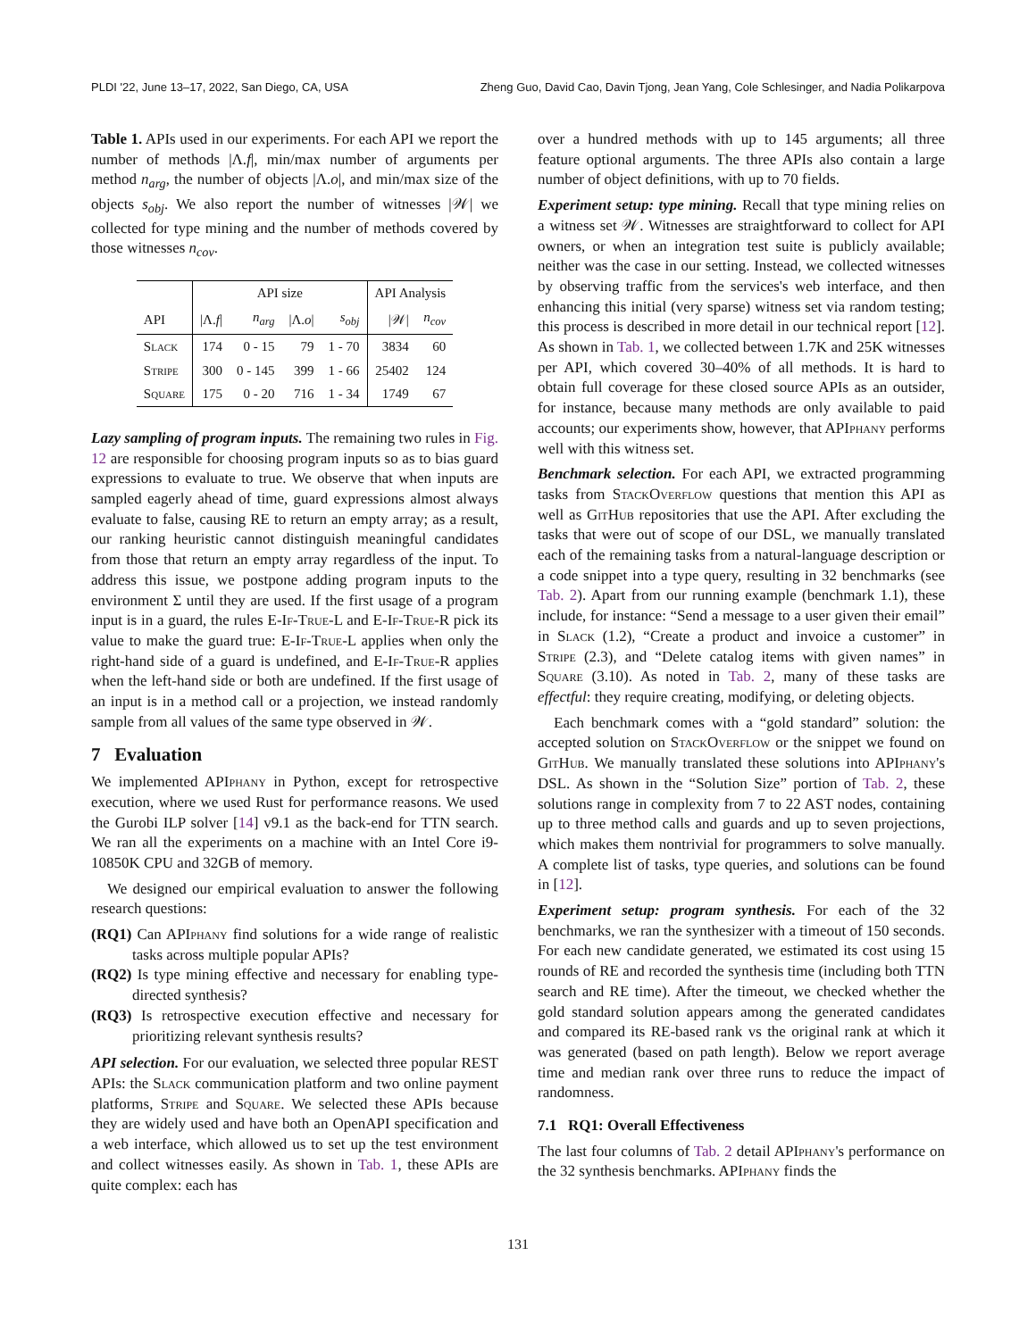PLDI '22, June 13–17, 2022, San Diego, CA, USA Zheng Guo, David Cao, Davin Tjong, Jean Yang, Cole Schlesinger, and Nadia Polikarpova
Table 1. APIs used in our experiments. For each API we report the number of methods |Λ.f|, min/max number of arguments per method n<sub>arg</sub>, the number of objects |Λ.o|, and min/max size of the objects s<sub>obj</sub>. We also report the number of witnesses |𝒲| we collected for type mining and the number of methods covered by those witnesses n<sub>cov</sub>.
| | API size | | | | API Analysis | |
| --- | --- | --- | --- | --- | --- | --- |
| API | /Λ. f / | n<sub>arg</sub> | /Λ. o / | s<sub>obj</sub> | /𝒲/ | n<sub>cov</sub> |
| Slack | 174 | 0 - 15 | 79 | 1 - 70 | 3834 | 60 |
| Stripe | 300 | 0 - 145 | 399 | 1 - 66 | 25402 | 124 |
| Square | 175 | 0 - 20 | 716 | 1 - 34 | 1749 | 67 |
Lazy sampling of program inputs. The remaining two rules in Fig. 12 are responsible for choosing program inputs so as to bias guard expressions to evaluate to true. We observe that when inputs are sampled eagerly ahead of time, guard expressions almost always evaluate to false, causing RE to return an empty array; as a result, our ranking heuristic cannot distinguish meaningful candidates from those that return an empty array regardless of the input. To address this issue, we postpone adding program inputs to the environment Σ until they are used. If the first usage of a program input is in a guard, the rules E-If-True-L and E-If-True-R pick its value to make the guard true: E-If-True-L applies when only the right-hand side of a guard is undefined, and E-If-True-R applies when the left-hand side or both are undefined. If the first usage of an input is in a method call or a projection, we instead randomly sample from all values of the same type observed in 𝒲.
7 Evaluation
We implemented APIphany in Python, except for retrospective execution, where we used Rust for performance reasons. We used the Gurobi ILP solver [14] v9.1 as the back-end for TTN search. We ran all the experiments on a machine with an Intel Core i9-10850K CPU and 32GB of memory.
We designed our empirical evaluation to answer the following research questions:
(RQ1) Can APIphany find solutions for a wide range of realistic tasks across multiple popular APIs?
(RQ2) Is type mining effective and necessary for enabling type-directed synthesis?
(RQ3) Is retrospective execution effective and necessary for prioritizing relevant synthesis results?
API selection. For our evaluation, we selected three popular REST APIs: the Slack communication platform and two online payment platforms, Stripe and Square. We selected these APIs because they are widely used and have both an OpenAPI specification and a web interface, which allowed us to set up the test environment and collect witnesses easily. As shown in Tab. 1, these APIs are quite complex: each has
over a hundred methods with up to 145 arguments; all three feature optional arguments. The three APIs also contain a large number of object definitions, with up to 70 fields.
Experiment setup: type mining. Recall that type mining relies on a witness set 𝒲. Witnesses are straightforward to collect for API owners, or when an integration test suite is publicly available; neither was the case in our setting. Instead, we collected witnesses by observing traffic from the services's web interface, and then enhancing this initial (very sparse) witness set via random testing; this process is described in more detail in our technical report [12]. As shown in Tab. 1, we collected between 1.7K and 25K witnesses per API, which covered 30–40% of all methods. It is hard to obtain full coverage for these closed source APIs as an outsider, for instance, because many methods are only available to paid accounts; our experiments show, however, that APIphany performs well with this witness set.
Benchmark selection. For each API, we extracted programming tasks from StackOverflow questions that mention this API as well as GitHub repositories that use the API. After excluding the tasks that were out of scope of our DSL, we manually translated each of the remaining tasks from a natural-language description or a code snippet into a type query, resulting in 32 benchmarks (see Tab. 2). Apart from our running example (benchmark 1.1), these include, for instance: “Send a message to a user given their email” in Slack (1.2), “Create a product and invoice a customer” in Stripe (2.3), and “Delete catalog items with given names” in Square (3.10). As noted in Tab. 2, many of these tasks are effectful: they require creating, modifying, or deleting objects.
Each benchmark comes with a “gold standard” solution: the accepted solution on StackOverflow or the snippet we found on GitHub. We manually translated these solutions into APIphany's DSL. As shown in the “Solution Size” portion of Tab. 2, these solutions range in complexity from 7 to 22 AST nodes, containing up to three method calls and guards and up to seven projections, which makes them nontrivial for programmers to solve manually. A complete list of tasks, type queries, and solutions can be found in [12].
Experiment setup: program synthesis. For each of the 32 benchmarks, we ran the synthesizer with a timeout of 150 seconds. For each new candidate generated, we estimated its cost using 15 rounds of RE and recorded the synthesis time (including both TTN search and RE time). After the timeout, we checked whether the gold standard solution appears among the generated candidates and compared its RE-based rank vs the original rank at which it was generated (based on path length). Below we report average time and median rank over three runs to reduce the impact of randomness.
7.1 RQ1: Overall Effectiveness
The last four columns of Tab. 2 detail APIphany's performance on the 32 synthesis benchmarks. APIphany finds the
131